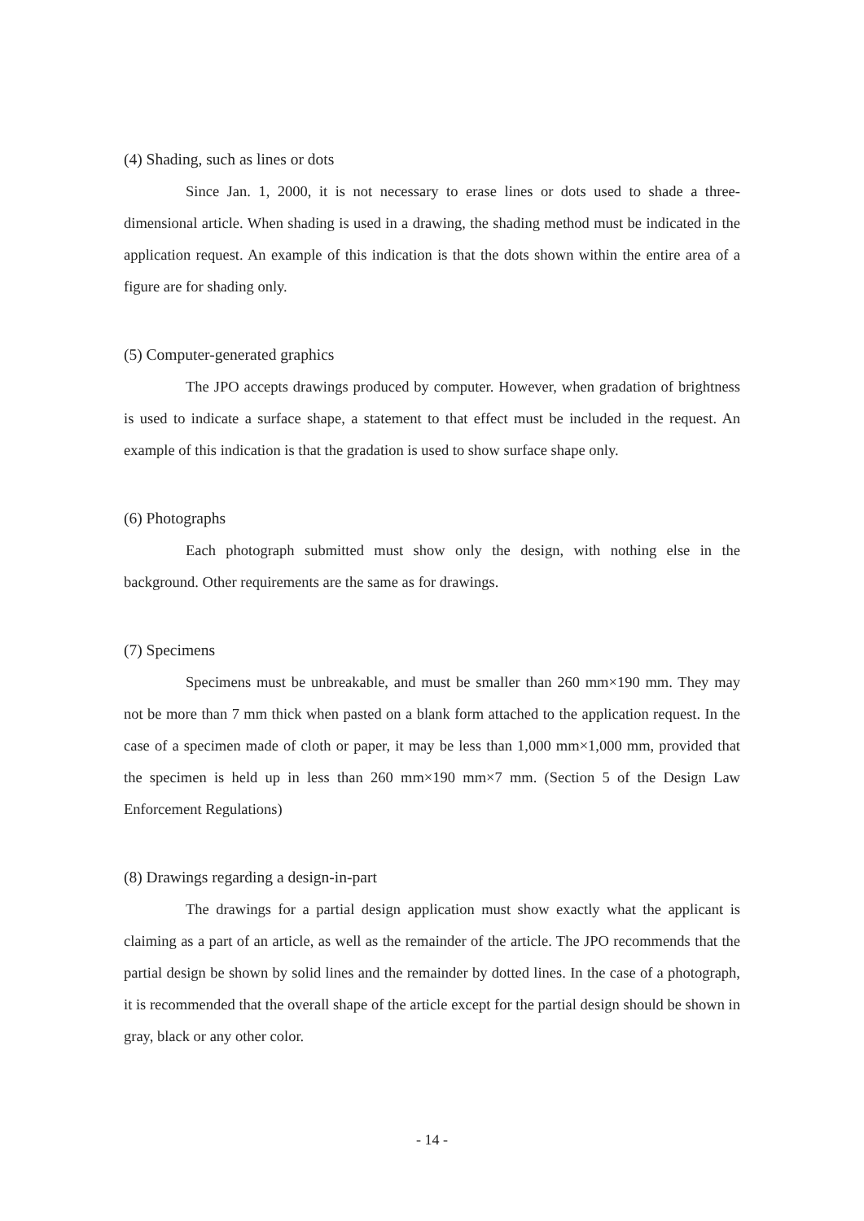(4) Shading, such as lines or dots
Since Jan. 1, 2000, it is not necessary to erase lines or dots used to shade a three-dimensional article. When shading is used in a drawing, the shading method must be indicated in the application request. An example of this indication is that the dots shown within the entire area of a figure are for shading only.
(5) Computer-generated graphics
The JPO accepts drawings produced by computer. However, when gradation of brightness is used to indicate a surface shape, a statement to that effect must be included in the request. An example of this indication is that the gradation is used to show surface shape only.
(6) Photographs
Each photograph submitted must show only the design, with nothing else in the background. Other requirements are the same as for drawings.
(7) Specimens
Specimens must be unbreakable, and must be smaller than 260 mm×190 mm. They may not be more than 7 mm thick when pasted on a blank form attached to the application request. In the case of a specimen made of cloth or paper, it may be less than 1,000 mm×1,000 mm, provided that the specimen is held up in less than 260 mm×190 mm×7 mm. (Section 5 of the Design Law Enforcement Regulations)
(8) Drawings regarding a design-in-part
The drawings for a partial design application must show exactly what the applicant is claiming as a part of an article, as well as the remainder of the article. The JPO recommends that the partial design be shown by solid lines and the remainder by dotted lines. In the case of a photograph, it is recommended that the overall shape of the article except for the partial design should be shown in gray, black or any other color.
- 14 -